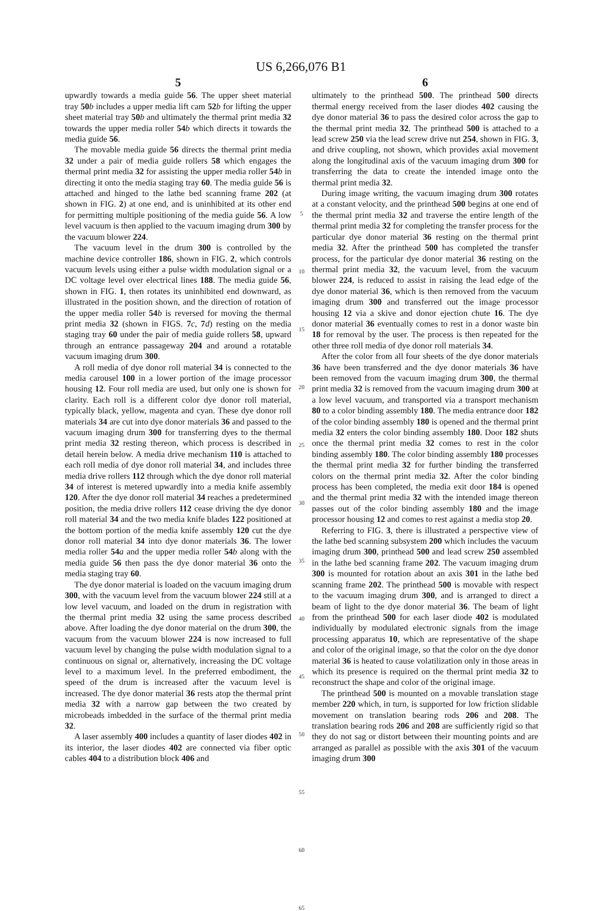US 6,266,076 B1
5
upwardly towards a media guide 56. The upper sheet material tray 50 b includes a upper media lift cam 52 b for lifting the upper sheet material tray 50 b and ultimately the thermal print media 32 towards the upper media roller 54 b which directs it towards the media guide 56.
The movable media guide 56 directs the thermal print media 32 under a pair of media guide rollers 58 which engages the thermal print media 32 for assisting the upper media roller 54 b in directing it onto the media staging tray 60. The media guide 56 is attached and hinged to the lathe bed scanning frame 202 (at shown in FIG. 2) at one end, and is uninhibited at its other end for permitting multiple positioning of the media guide 56. A low level vacuum is then applied to the vacuum imaging drum 300 by the vacuum blower 224.
The vacuum level in the drum 300 is controlled by the machine device controller 186, shown in FIG. 2, which controls vacuum levels using either a pulse width modulation signal or a DC voltage level over electrical lines 188. The media guide 56, shown in FIG. 1, then rotates its uninhibited end downward, as illustrated in the position shown, and the direction of rotation of the upper media roller 54 b is reversed for moving the thermal print media 32 (shown in FIGS. 7 c, 7 d) resting on the media staging tray 60 under the pair of media guide rollers 58, upward through an entrance passageway 204 and around a rotatable vacuum imaging drum 300.
A roll media of dye donor roll material 34 is connected to the media carousel 100 in a lower portion of the image processor housing 12. Four roll media are used, but only one is shown for clarity. Each roll is a different color dye donor roll material, typically black, yellow, magenta and cyan. These dye donor roll materials 34 are cut into dye donor materials 36 and passed to the vacuum imaging drum 300 for transferring dyes to the thermal print media 32 resting thereon, which process is described in detail herein below. A media drive mechanism 110 is attached to each roll media of dye donor roll material 34, and includes three media drive rollers 112 through which the dye donor roll material 34 of interest is metered upwardly into a media knife assembly 120. After the dye donor roll material 34 reaches a predetermined position, the media drive rollers 112 cease driving the dye donor roll material 34 and the two media knife blades 122 positioned at the bottom portion of the media knife assembly 120 cut the dye donor roll material 34 into dye donor materials 36. The lower media roller 54 a and the upper media roller 54 b along with the media guide 56 then pass the dye donor material 36 onto the media staging tray 60.
The dye donor material is loaded on the vacuum imaging drum 300, with the vacuum level from the vacuum blower 224 still at a low level vacuum, and loaded on the drum in registration with the thermal print media 32 using the same process described above. After loading the dye donor material on the drum 300, the vacuum from the vacuum blower 224 is now increased to full vacuum level by changing the pulse width modulation signal to a continuous on signal or, alternatively, increasing the DC voltage level to a maximum level. In the preferred embodiment, the speed of the drum is increased after the vacuum level is increased. The dye donor material 36 rests atop the thermal print media 32 with a narrow gap between the two created by microbeads imbedded in the surface of the thermal print media 32.
A laser assembly 400 includes a quantity of laser diodes 402 in its interior, the laser diodes 402 are connected via fiber optic cables 404 to a distribution block 406 and
5
10
15
20
25
30
35
40
45
50
55
60
65
6
ultimately to the printhead 500. The printhead 500 directs thermal energy received from the laser diodes 402 causing the dye donor material 36 to pass the desired color across the gap to the thermal print media 32. The printhead 500 is attached to a lead screw 250 via the lead screw drive nut 254, shown in FIG. 3, and drive coupling, not shown, which provides axial movement along the longitudinal axis of the vacuum imaging drum 300 for transferring the data to create the intended image onto the thermal print media 32.
During image writing, the vacuum imaging drum 300 rotates at a constant velocity, and the printhead 500 begins at one end of the thermal print media 32 and traverse the entire length of the thermal print media 32 for completing the transfer process for the particular dye donor material 36 resting on the thermal print media 32. After the printhead 500 has completed the transfer process, for the particular dye donor material 36 resting on the thermal print media 32, the vacuum level, from the vacuum blower 224, is reduced to assist in raising the lead edge of the dye donor material 36, which is then removed from the vacuum imaging drum 300 and transferred out the image processor housing 12 via a skive and donor ejection chute 16. The dye donor material 36 eventually comes to rest in a donor waste bin 18 for removal by the user. The process is then repeated for the other three roll media of dye donor roll materials 34.
After the color from all four sheets of the dye donor materials 36 have been transferred and the dye donor materials 36 have been removed from the vacuum imaging drum 300, the thermal print media 32 is removed from the vacuum imaging drum 300 at a low level vacuum, and transported via a transport mechanism 80 to a color binding assembly 180. The media entrance door 182 of the color binding assembly 180 is opened and the thermal print media 32 enters the color binding assembly 180. Door 182 shuts once the thermal print media 32 comes to rest in the color binding assembly 180. The color binding assembly 180 processes the thermal print media 32 for further binding the transferred colors on the thermal print media 32. After the color binding process has been completed, the media exit door 184 is opened and the thermal print media 32 with the intended image thereon passes out of the color binding assembly 180 and the image processor housing 12 and comes to rest against a media stop 20.
Referring to FIG. 3, there is illustrated a perspective view of the lathe bed scanning subsystem 200 which includes the vacuum imaging drum 300, printhead 500 and lead screw 250 assembled in the lathe bed scanning frame 202. The vacuum imaging drum 300 is mounted for rotation about an axis 301 in the lathe bed scanning frame 202. The printhead 500 is movable with respect to the vacuum imaging drum 300, and is arranged to direct a beam of light to the dye donor material 36. The beam of light from the printhead 500 for each laser diode 402 is modulated individually by modulated electronic signals from the image processing apparatus 10, which are representative of the shape and color of the original image, so that the color on the dye donor material 36 is heated to cause volatilization only in those areas in which its presence is required on the thermal print media 32 to reconstruct the shape and color of the original image.
The printhead 500 is mounted on a movable translation stage member 220 which, in turn, is supported for low friction slidable movement on translation bearing rods 206 and 208. The translation bearing rods 206 and 208 are sufficiently rigid so that they do not sag or distort between their mounting points and are arranged as parallel as possible with the axis 301 of the vacuum imaging drum 300